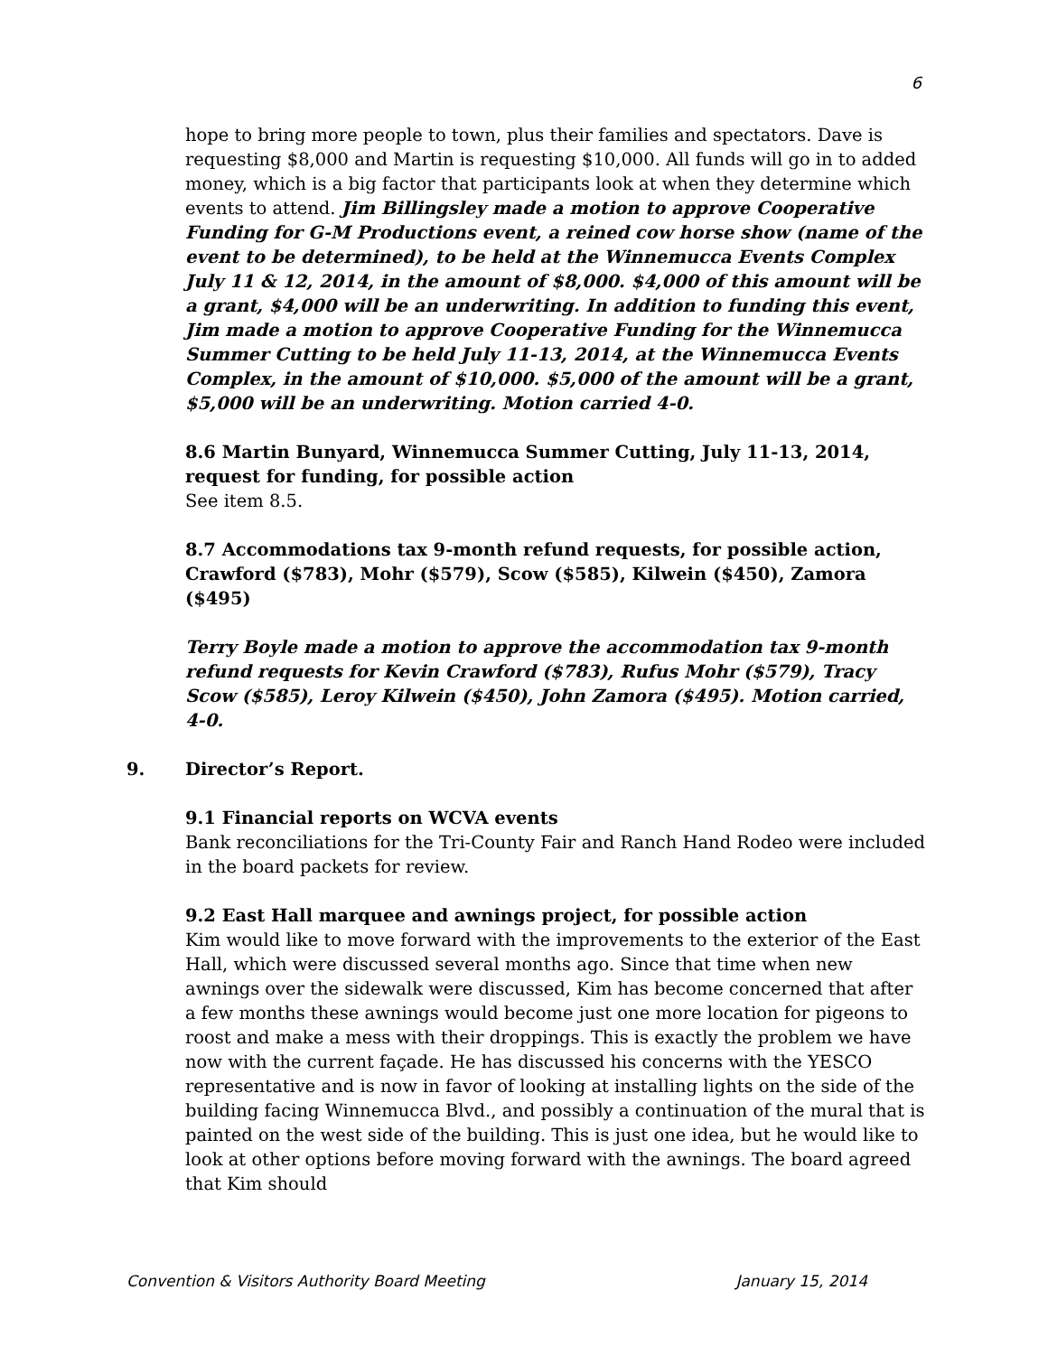6
hope to bring more people to town, plus their families and spectators. Dave is requesting $8,000 and Martin is requesting $10,000. All funds will go in to added money, which is a big factor that participants look at when they determine which events to attend. Jim Billingsley made a motion to approve Cooperative Funding for G-M Productions event, a reined cow horse show (name of the event to be determined), to be held at the Winnemucca Events Complex July 11 & 12, 2014, in the amount of $8,000. $4,000 of this amount will be a grant, $4,000 will be an underwriting. In addition to funding this event, Jim made a motion to approve Cooperative Funding for the Winnemucca Summer Cutting to be held July 11-13, 2014, at the Winnemucca Events Complex, in the amount of $10,000. $5,000 of the amount will be a grant, $5,000 will be an underwriting. Motion carried 4-0.
8.6 Martin Bunyard, Winnemucca Summer Cutting, July 11-13, 2014, request for funding, for possible action
See item 8.5.
8.7 Accommodations tax 9-month refund requests, for possible action, Crawford ($783), Mohr ($579), Scow ($585), Kilwein ($450), Zamora ($495)
Terry Boyle made a motion to approve the accommodation tax 9-month refund requests for Kevin Crawford ($783), Rufus Mohr ($579), Tracy Scow ($585), Leroy Kilwein ($450), John Zamora ($495). Motion carried, 4-0.
9. Director’s Report.
9.1 Financial reports on WCVA events
Bank reconciliations for the Tri-County Fair and Ranch Hand Rodeo were included in the board packets for review.
9.2 East Hall marquee and awnings project, for possible action
Kim would like to move forward with the improvements to the exterior of the East Hall, which were discussed several months ago. Since that time when new awnings over the sidewalk were discussed, Kim has become concerned that after a few months these awnings would become just one more location for pigeons to roost and make a mess with their droppings. This is exactly the problem we have now with the current façade. He has discussed his concerns with the YESCO representative and is now in favor of looking at installing lights on the side of the building facing Winnemucca Blvd., and possibly a continuation of the mural that is painted on the west side of the building. This is just one idea, but he would like to look at other options before moving forward with the awnings. The board agreed that Kim should
Convention & Visitors Authority Board Meeting January 15, 2014